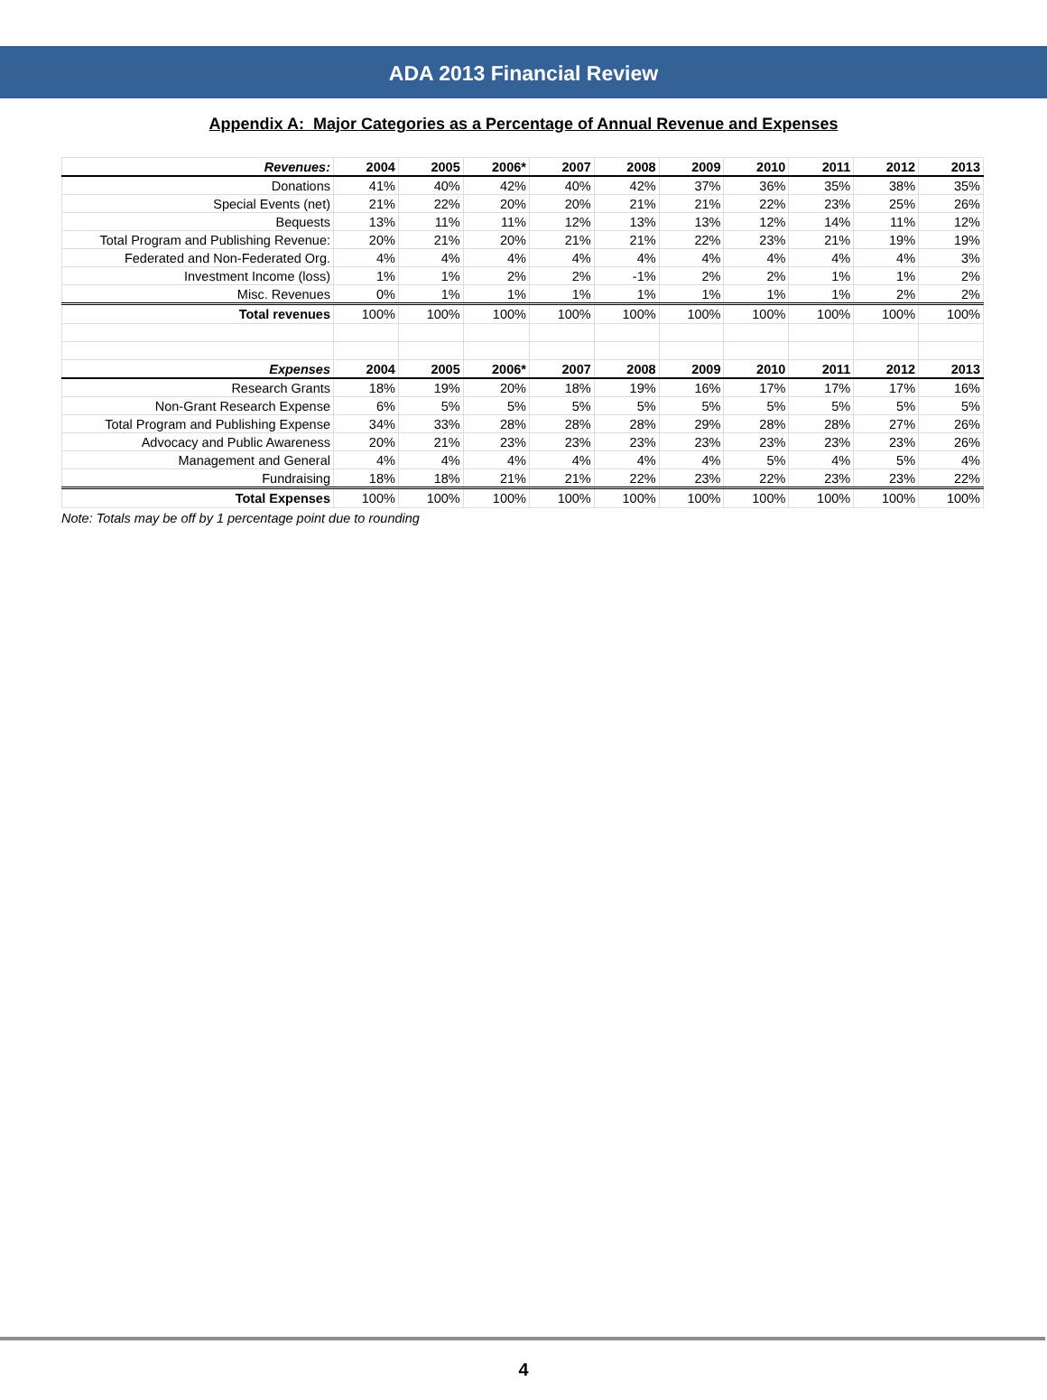ADA 2013 Financial Review
Appendix A: Major Categories as a Percentage of Annual Revenue and Expenses
| Revenues: | 2004 | 2005 | 2006* | 2007 | 2008 | 2009 | 2010 | 2011 | 2012 | 2013 |
| --- | --- | --- | --- | --- | --- | --- | --- | --- | --- | --- |
| Donations | 41% | 40% | 42% | 40% | 42% | 37% | 36% | 35% | 38% | 35% |
| Special Events (net) | 21% | 22% | 20% | 20% | 21% | 21% | 22% | 23% | 25% | 26% |
| Bequests | 13% | 11% | 11% | 12% | 13% | 13% | 12% | 14% | 11% | 12% |
| Total Program and Publishing Revenue: | 20% | 21% | 20% | 21% | 21% | 22% | 23% | 21% | 19% | 19% |
| Federated and Non-Federated Org. | 4% | 4% | 4% | 4% | 4% | 4% | 4% | 4% | 4% | 3% |
| Investment Income (loss) | 1% | 1% | 2% | 2% | -1% | 2% | 2% | 1% | 1% | 2% |
| Misc. Revenues | 0% | 1% | 1% | 1% | 1% | 1% | 1% | 1% | 2% | 2% |
| Total revenues | 100% | 100% | 100% | 100% | 100% | 100% | 100% | 100% | 100% | 100% |
| Expenses | 2004 | 2005 | 2006* | 2007 | 2008 | 2009 | 2010 | 2011 | 2012 | 2013 |
| Research Grants | 18% | 19% | 20% | 18% | 19% | 16% | 17% | 17% | 17% | 16% |
| Non-Grant Research Expense | 6% | 5% | 5% | 5% | 5% | 5% | 5% | 5% | 5% | 5% |
| Total Program and Publishing Expense | 34% | 33% | 28% | 28% | 28% | 29% | 28% | 28% | 27% | 26% |
| Advocacy and Public Awareness | 20% | 21% | 23% | 23% | 23% | 23% | 23% | 23% | 23% | 26% |
| Management and General | 4% | 4% | 4% | 4% | 4% | 4% | 5% | 4% | 5% | 4% |
| Fundraising | 18% | 18% | 21% | 21% | 22% | 23% | 22% | 23% | 23% | 22% |
| Total Expenses | 100% | 100% | 100% | 100% | 100% | 100% | 100% | 100% | 100% | 100% |
Note: Totals may be off by 1 percentage point due to rounding
4